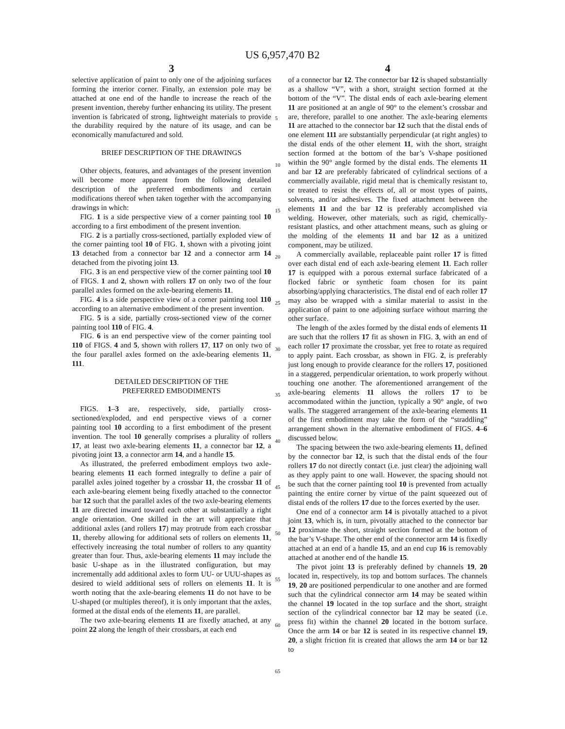US 6,957,470 B2
3
selective application of paint to only one of the adjoining surfaces forming the interior corner. Finally, an extension pole may be attached at one end of the handle to increase the reach of the present invention, thereby further enhancing its utility. The present invention is fabricated of strong, lightweight materials to provide the durability required by the nature of its usage, and can be economically manufactured and sold.
BRIEF DESCRIPTION OF THE DRAWINGS
Other objects, features, and advantages of the present invention will become more apparent from the following detailed description of the preferred embodiments and certain modifications thereof when taken together with the accompanying drawings in which:
FIG. 1 is a side perspective view of a corner painting tool 10 according to a first embodiment of the present invention.
FIG. 2 is a partially cross-sectioned, partially exploded view of the corner painting tool 10 of FIG. 1, shown with a pivoting joint 13 detached from a connector bar 12 and a connector arm 14 detached from the pivoting joint 13.
FIG. 3 is an end perspective view of the corner painting tool 10 of FIGS. 1 and 2, shown with rollers 17 on only two of the four parallel axles formed on the axle-bearing elements 11.
FIG. 4 is a side perspective view of a corner painting tool 110 according to an alternative embodiment of the present invention.
FIG. 5 is a side, partially cross-sectioned view of the corner painting tool 110 of FIG. 4.
FIG. 6 is an end perspective view of the corner painting tool 110 of FIGS. 4 and 5, shown with rollers 17, 117 on only two of the four parallel axles formed on the axle-bearing elements 11, 111.
DETAILED DESCRIPTION OF THE
PREFERRED EMBODIMENTS
FIGS. 1–3 are, respectively, side, partially cross-sectioned/exploded, and end perspective views of a corner painting tool 10 according to a first embodiment of the present invention. The tool 10 generally comprises a plurality of rollers 17, at least two axle-bearing elements 11, a connector bar 12, a pivoting joint 13, a connector arm 14, and a handle 15.
As illustrated, the preferred embodiment employs two axle-bearing elements 11 each formed integrally to define a pair of parallel axles joined together by a crossbar 11, the crossbar 11 of each axle-bearing element being fixedly attached to the connector bar 12 such that the parallel axles of the two axle-bearing elements 11 are directed inward toward each other at substantially a right angle orientation. One skilled in the art will appreciate that additional axles (and rollers 17) may protrude from each crossbar 11, thereby allowing for additional sets of rollers on elements 11, effectively increasing the total number of rollers to any quantity greater than four. Thus, axle-bearing elements 11 may include the basic U-shape as in the illustrated configuration, but may incrementally add additional axles to form UU- or UUU-shapes as desired to wield additional sets of rollers on elements 11. It is worth noting that the axle-bearing elements 11 do not have to be U-shaped (or multiples thereof), it is only important that the axles, formed at the distal ends of the elements 11, are parallel.
The two axle-bearing elements 11 are fixedly attached, at any point 22 along the length of their crossbars, at each end
4
of a connector bar 12. The connector bar 12 is shaped substantially as a shallow “V”, with a short, straight section formed at the bottom of the “V”. The distal ends of each axle-bearing element 11 are positioned at an angle of 90° to the element’s crossbar and are, therefore, parallel to one another. The axle-bearing elements 11 are attached to the connector bar 12 such that the distal ends of one element 111 are substantially perpendicular (at right angles) to the distal ends of the other element 11, with the short, straight section formed at the bottom of the bar’s V-shape positioned within the 90° angle formed by the distal ends. The elements 11 and bar 12 are preferably fabricated of cylindrical sections of a commercially available, rigid metal that is chemically resistant to, or treated to resist the effects of, all or most types of paints, solvents, and/or adhesives. The fixed attachment between the elements 11 and the bar 12 is preferably accomplished via welding. However, other materials, such as rigid, chemically-resistant plastics, and other attachment means, such as gluing or the molding of the elements 11 and bar 12 as a unitized component, may be utilized.
A commercially available, replaceable paint roller 17 is fitted over each distal end of each axle-bearing element 11. Each roller 17 is equipped with a porous external surface fabricated of a flocked fabric or synthetic foam chosen for its paint absorbing/applying characteristics. The distal end of each roller 17 may also be wrapped with a similar material to assist in the application of paint to one adjoining surface without marring the other surface.
The length of the axles formed by the distal ends of elements 11 are such that the rollers 17 fit as shown in FIG. 3, with an end of each roller 17 proximate the crossbar, yet free to rotate as required to apply paint. Each crossbar, as shown in FIG. 2, is preferably just long enough to provide clearance for the rollers 17, positioned in a staggered, perpendicular orientation, to work properly without touching one another. The aforementioned arrangement of the axle-bearing elements 11 allows the rollers 17 to be accommodated within the junction, typically a 90° angle, of two walls. The staggered arrangement of the axle-bearing elements 11 of the first embodiment may take the form of the “straddling” arrangement shown in the alternative embodiment of FIGS. 4–6 discussed below.
The spacing between the two axle-bearing elements 11, defined by the connector bar 12, is such that the distal ends of the four rollers 17 do not directly contact (i.e. just clear) the adjoining wall as they apply paint to one wall. However, the spacing should not be such that the corner painting tool 10 is prevented from actually painting the entire corner by virtue of the paint squeezed out of distal ends of the rollers 17 due to the forces exerted by the user.
One end of a connector arm 14 is pivotally attached to a pivot joint 13, which is, in turn, pivotally attached to the connector bar 12 proximate the short, straight section formed at the bottom of the bar’s V-shape. The other end of the connector arm 14 is fixedly attached at an end of a handle 15, and an end cup 16 is removably attached at another end of the handle 15.
The pivot joint 13 is preferably defined by channels 19, 20 located in, respectively, its top and bottom surfaces. The channels 19, 20 are positioned perpendicular to one another and are formed such that the cylindrical connector arm 14 may be seated within the channel 19 located in the top surface and the short, straight section of the cylindrical connector bar 12 may be seated (i.e. press fit) within the channel 20 located in the bottom surface. Once the arm 14 or bar 12 is seated in its respective channel 19, 20, a slight friction fit is created that allows the arm 14 or bar 12 to
5
10
15
20
25
30
35
40
45
50
55
60
65